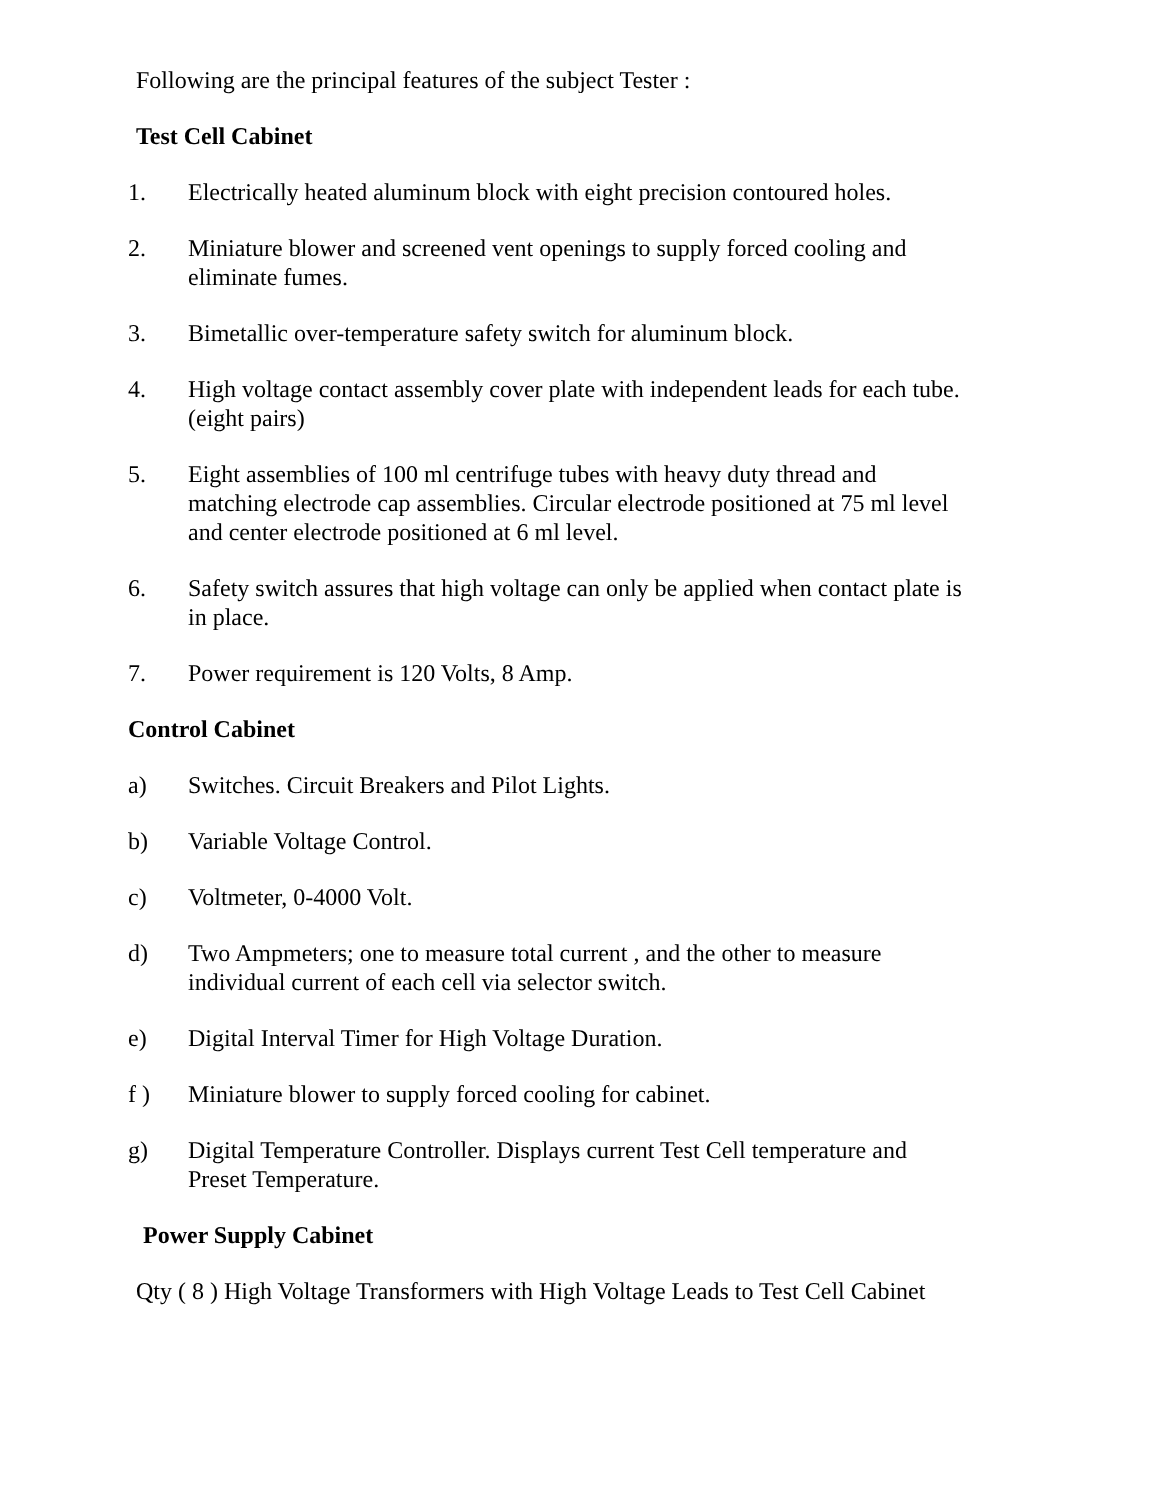Following are the principal features of the subject Tester :
Test Cell Cabinet
1. Electrically heated aluminum block with eight precision contoured holes.
2. Miniature blower and screened vent openings to supply forced cooling and eliminate fumes.
3. Bimetallic over-temperature safety switch for aluminum block.
4. High voltage contact assembly cover plate with independent leads for each tube. (eight pairs)
5. Eight assemblies of 100 ml centrifuge tubes with heavy duty thread and matching electrode cap assemblies. Circular electrode positioned at 75 ml level and center electrode positioned at 6 ml level.
6. Safety switch assures that high voltage can only be applied when contact plate is in place.
7. Power requirement is 120 Volts, 8 Amp.
Control Cabinet
a) Switches. Circuit Breakers and Pilot Lights.
b) Variable Voltage Control.
c) Voltmeter, 0-4000 Volt.
d) Two Ampmeters; one to measure total current , and the other to measure individual current of each cell via selector switch.
e) Digital Interval Timer for High Voltage Duration.
f ) Miniature blower to supply forced cooling for cabinet.
g) Digital Temperature Controller. Displays current Test Cell temperature and Preset Temperature.
Power Supply Cabinet
Qty ( 8 ) High Voltage Transformers with High Voltage Leads to Test Cell Cabinet